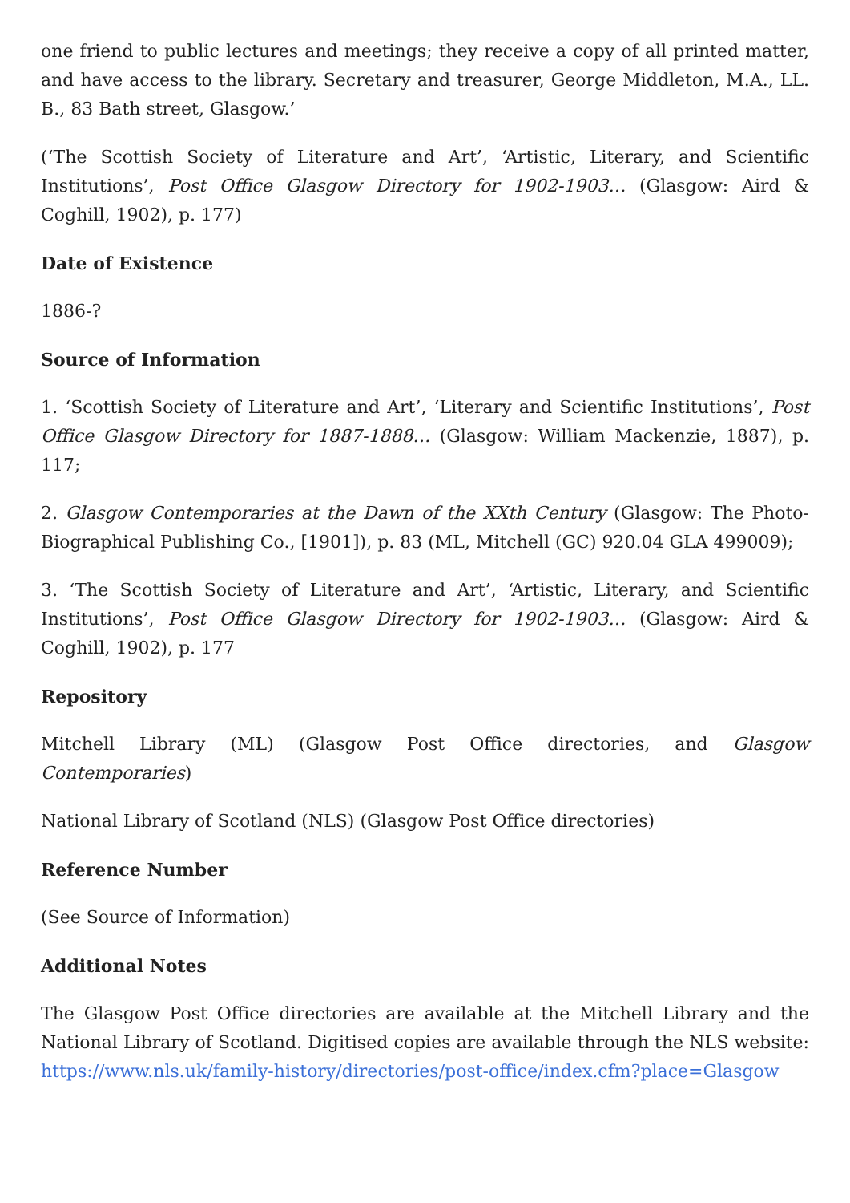one friend to public lectures and meetings; they receive a copy of all printed matter, and have access to the library. Secretary and treasurer, George Middleton, M.A., LL. B., 83 Bath street, Glasgow.’
(‘The Scottish Society of Literature and Art’, ‘Artistic, Literary, and Scientific Institutions’, Post Office Glasgow Directory for 1902-1903… (Glasgow: Aird & Coghill, 1902), p. 177)
Date of Existence
1886-?
Source of Information
1. ‘Scottish Society of Literature and Art’, ‘Literary and Scientific Institutions’, Post Office Glasgow Directory for 1887-1888… (Glasgow: William Mackenzie, 1887), p. 117;
2. Glasgow Contemporaries at the Dawn of the XXth Century (Glasgow: The Photo-Biographical Publishing Co., [1901]), p. 83 (ML, Mitchell (GC) 920.04 GLA 499009);
3. ‘The Scottish Society of Literature and Art’, ‘Artistic, Literary, and Scientific Institutions’, Post Office Glasgow Directory for 1902-1903… (Glasgow: Aird & Coghill, 1902), p. 177
Repository
Mitchell Library (ML) (Glasgow Post Office directories, and Glasgow Contemporaries)
National Library of Scotland (NLS) (Glasgow Post Office directories)
Reference Number
(See Source of Information)
Additional Notes
The Glasgow Post Office directories are available at the Mitchell Library and the National Library of Scotland. Digitised copies are available through the NLS website: https://www.nls.uk/family-history/directories/post-office/index.cfm?place=Glasgow